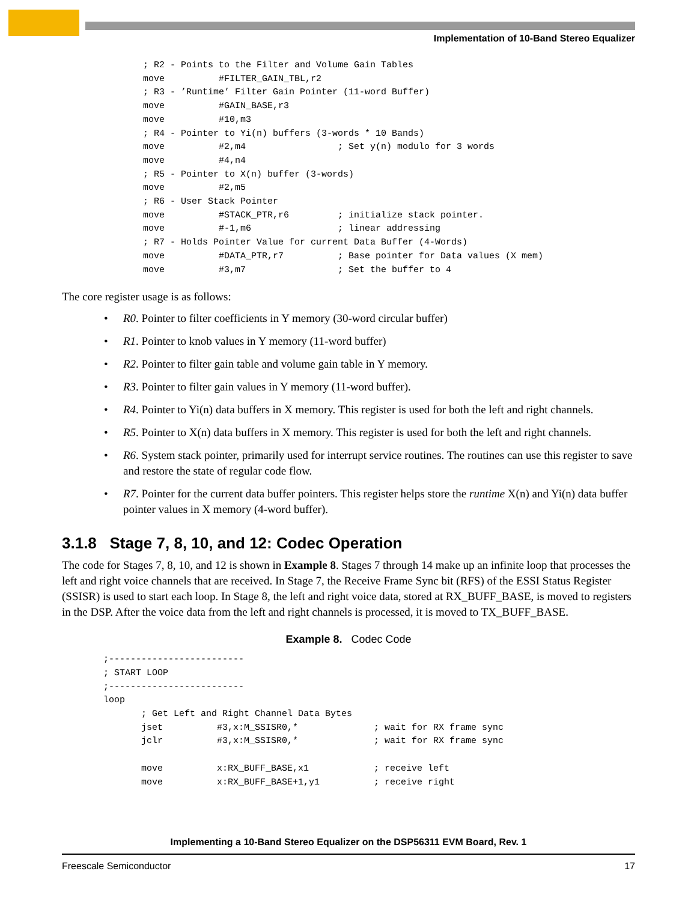Implementation of 10-Band Stereo Equalizer
; R2 - Points to the Filter and Volume Gain Tables
move          #FILTER_GAIN_TBL,r2
; R3 - ’Runtime’ Filter Gain Pointer (11-word Buffer)
move          #GAIN_BASE,r3
move          #10,m3
; R4 - Pointer to Yi(n) buffers (3-words * 10 Bands)
move          #2,m4                 ; Set y(n) modulo for 3 words
move          #4,n4
; R5 - Pointer to X(n) buffer (3-words)
move          #2,m5
; R6 - User Stack Pointer
move          #STACK_PTR,r6         ; initialize stack pointer.
move          #-1,m6                ; linear addressing
; R7 - Holds Pointer Value for current Data Buffer (4-Words)
move          #DATA_PTR,r7          ; Base pointer for Data values (X mem)
move          #3,m7                 ; Set the buffer to 4
The core register usage is as follows:
• R0. Pointer to filter coefficients in Y memory (30-word circular buffer)
• R1. Pointer to knob values in Y memory (11-word buffer)
• R2. Pointer to filter gain table and volume gain table in Y memory.
• R3. Pointer to filter gain values in Y memory (11-word buffer).
• R4. Pointer to Yi(n) data buffers in X memory. This register is used for both the left and right channels.
• R5. Pointer to X(n) data buffers in X memory. This register is used for both the left and right channels.
• R6. System stack pointer, primarily used for interrupt service routines. The routines can use this register to save and restore the state of regular code flow.
• R7. Pointer for the current data buffer pointers. This register helps store the runtime X(n) and Yi(n) data buffer pointer values in X memory (4-word buffer).
3.1.8 Stage 7, 8, 10, and 12: Codec Operation
The code for Stages 7, 8, 10, and 12 is shown in Example 8. Stages 7 through 14 make up an infinite loop that processes the left and right voice channels that are received. In Stage 7, the Receive Frame Sync bit (RFS) of the ESSI Status Register (SSISR) is used to start each loop. In Stage 8, the left and right voice data, stored at RX_BUFF_BASE, is moved to registers in the DSP. After the voice data from the left and right channels is processed, it is moved to TX_BUFF_BASE.
Example 8. Codec Code
;-------------------------
; START LOOP
;-------------------------
loop
       ; Get Left and Right Channel Data Bytes
       jset          #3,x:M_SSISR0,*              ; wait for RX frame sync
       jclr          #3,x:M_SSISR0,*              ; wait for RX frame sync

       move          x:RX_BUFF_BASE,x1            ; receive left
       move          x:RX_BUFF_BASE+1,y1          ; receive right
Implementing a 10-Band Stereo Equalizer on the DSP56311 EVM Board, Rev. 1
Freescale Semiconductor 17